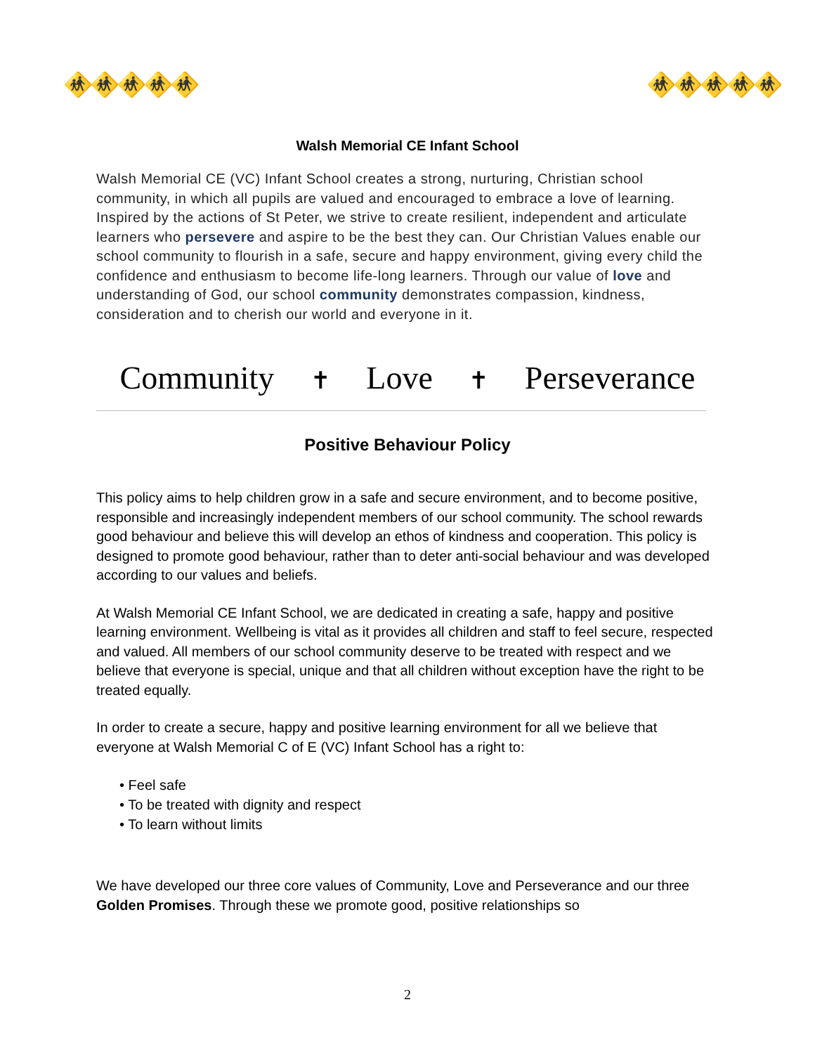🚸🚸🚸🚸🚸 🚸🚸🚸🚸🚸
Walsh Memorial CE Infant School
Walsh Memorial CE (VC) Infant School creates a strong, nurturing, Christian school community, in which all pupils are valued and encouraged to embrace a love of learning. Inspired by the actions of St Peter, we strive to create resilient, independent and articulate learners who persevere and aspire to be the best they can. Our Christian Values enable our school community to flourish in a safe, secure and happy environment, giving every child the confidence and enthusiasm to become life-long learners. Through our value of love and understanding of God, our school community demonstrates compassion, kindness, consideration and to cherish our world and everyone in it.
Community ✝ Love ✝ Perseverance
Positive Behaviour Policy
This policy aims to help children grow in a safe and secure environment, and to become positive, responsible and increasingly independent members of our school community. The school rewards good behaviour and believe this will develop an ethos of kindness and cooperation. This policy is designed to promote good behaviour, rather than to deter anti-social behaviour and was developed according to our values and beliefs.
At Walsh Memorial CE Infant School, we are dedicated in creating a safe, happy and positive learning environment. Wellbeing is vital as it provides all children and staff to feel secure, respected and valued. All members of our school community deserve to be treated with respect and we believe that everyone is special, unique and that all children without exception have the right to be treated equally.
In order to create a secure, happy and positive learning environment for all we believe that everyone at Walsh Memorial C of E (VC) Infant School has a right to:
• Feel safe
• To be treated with dignity and respect
• To learn without limits
We have developed our three core values of Community, Love and Perseverance and our three Golden Promises. Through these we promote good, positive relationships so
2